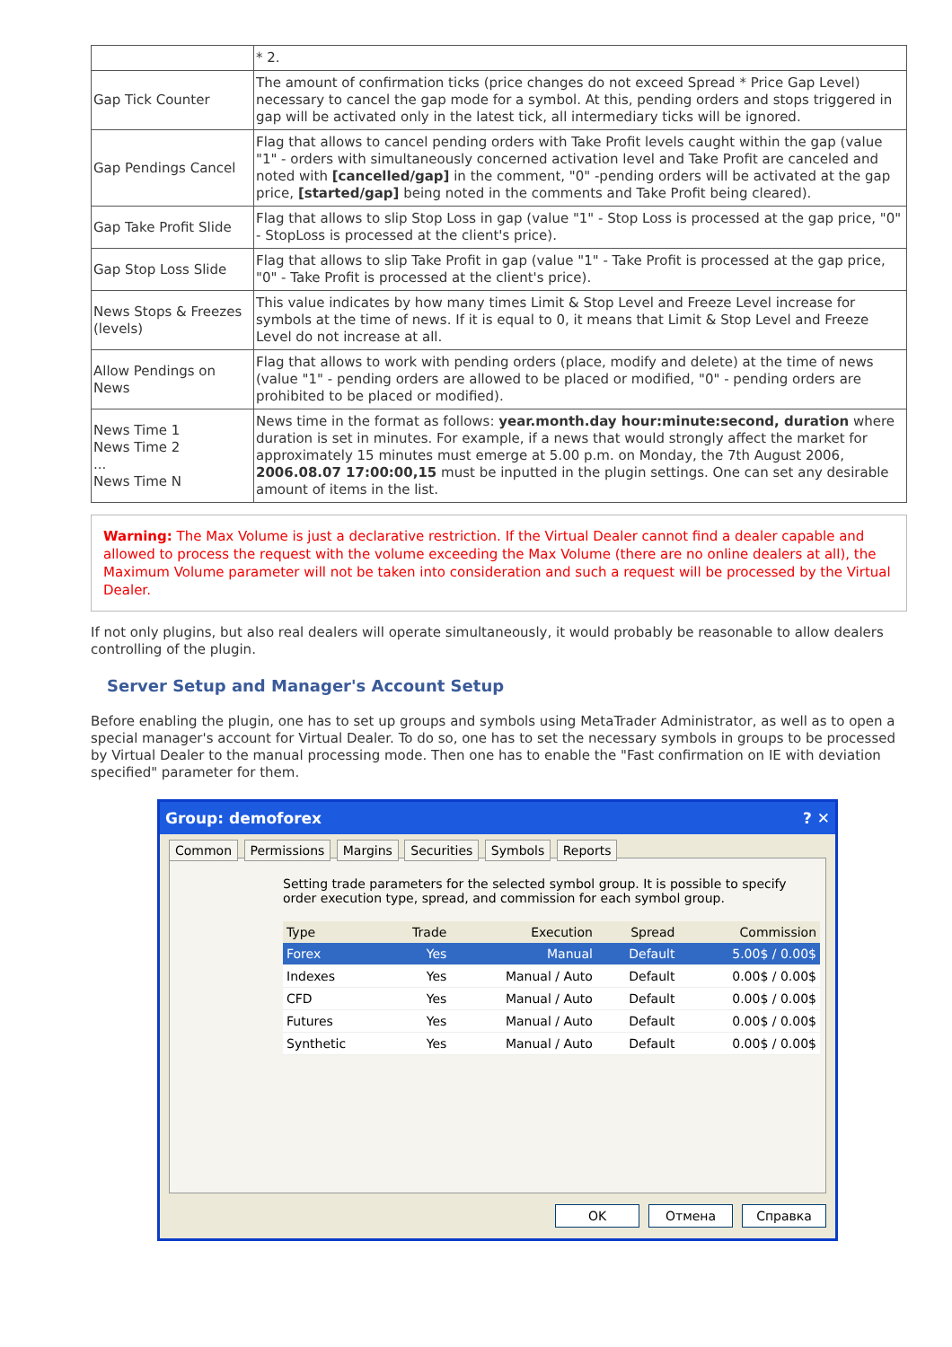| | * 2. |
| Gap Tick Counter | The amount of confirmation ticks (price changes do not exceed Spread * Price Gap Level) necessary to cancel the gap mode for a symbol. At this, pending orders and stops triggered in gap will be activated only in the latest tick, all intermediary ticks will be ignored. |
| Gap Pendings Cancel | Flag that allows to cancel pending orders with Take Profit levels caught within the gap (value "1" - orders with simultaneously concerned activation level and Take Profit are canceled and noted with [cancelled/gap] in the comment, "0" -pending orders will be activated at the gap price, [started/gap] being noted in the comments and Take Profit being cleared). |
| Gap Take Profit Slide | Flag that allows to slip Stop Loss in gap (value "1" - Stop Loss is processed at the gap price, "0" - StopLoss is processed at the client's price). |
| Gap Stop Loss Slide | Flag that allows to slip Take Profit in gap (value "1" - Take Profit is processed at the gap price, "0" - Take Profit is processed at the client's price). |
| News Stops & Freezes (levels) | This value indicates by how many times Limit & Stop Level and Freeze Level increase for symbols at the time of news. If it is equal to 0, it means that Limit & Stop Level and Freeze Level do not increase at all. |
| Allow Pendings on News | Flag that allows to work with pending orders (place, modify and delete) at the time of news (value "1" - pending orders are allowed to be placed or modified, "0" - pending orders are prohibited to be placed or modified). |
| News Time 1 News Time 2 ... News Time N | News time in the format as follows: year.month.day hour:minute:second, duration where duration is set in minutes. For example, if a news that would strongly affect the market for approximately 15 minutes must emerge at 5.00 p.m. on Monday, the 7th August 2006, 2006.08.07 17:00:00,15 must be inputted in the plugin settings. One can set any desirable amount of items in the list. |
Warning: The Max Volume is just a declarative restriction. If the Virtual Dealer cannot find a dealer capable and allowed to process the request with the volume exceeding the Max Volume (there are no online dealers at all), the Maximum Volume parameter will not be taken into consideration and such a request will be processed by the Virtual Dealer.
If not only plugins, but also real dealers will operate simultaneously, it would probably be reasonable to allow dealers controlling of the plugin.
Server Setup and Manager's Account Setup
Before enabling the plugin, one has to set up groups and symbols using MetaTrader Administrator, as well as to open a special manager's account for Virtual Dealer. To do so, one has to set the necessary symbols in groups to be processed by Virtual Dealer to the manual processing mode. Then one has to enable the "Fast confirmation on IE with deviation specified" parameter for them.
Group: demoforex? ✕
Common Permissions Margins Securities Symbols Reports
Setting trade parameters for the selected symbol group. It is possible to specify order execution type, spread, and commission for each symbol group.
| Type | Trade | Execution | Spread | Commission |
| --- | --- | --- | --- | --- |
| Forex | Yes | Manual | Default | 5.00$ / 0.00$ |
| Indexes | Yes | Manual / Auto | Default | 0.00$ / 0.00$ |
| CFD | Yes | Manual / Auto | Default | 0.00$ / 0.00$ |
| Futures | Yes | Manual / Auto | Default | 0.00$ / 0.00$ |
| Synthetic | Yes | Manual / Auto | Default | 0.00$ / 0.00$ |
OK Отмена Справка